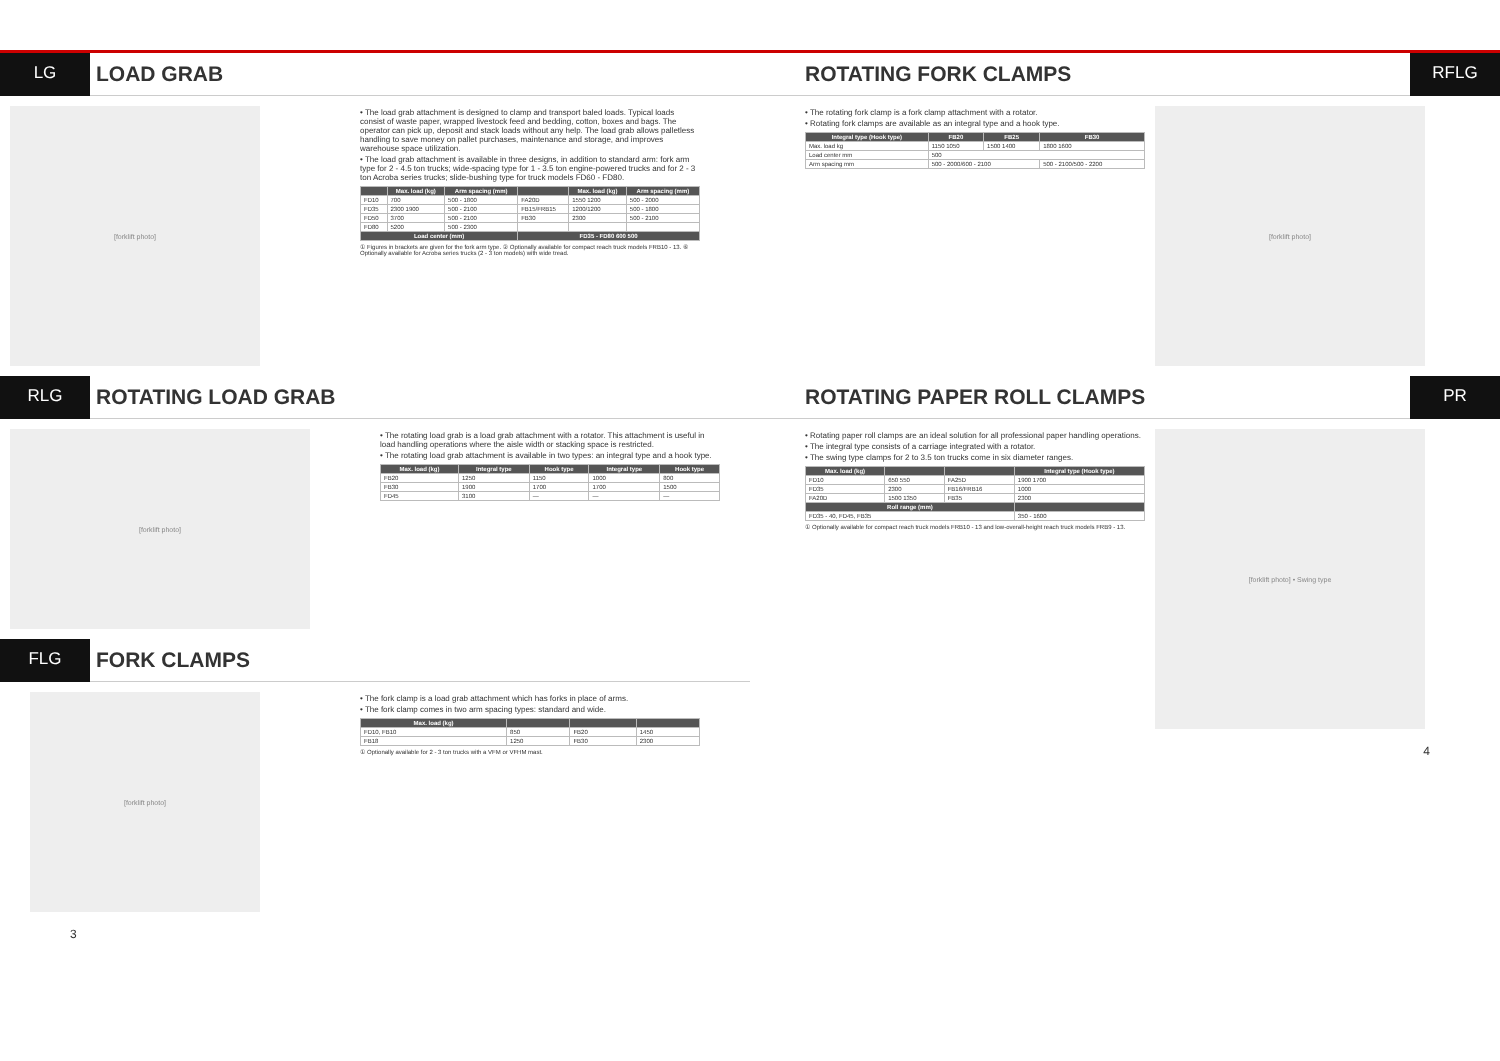LG
LOAD GRAB
[forklift photo]
• The load grab attachment is designed to clamp and transport baled loads. Typical loads consist of waste paper, wrapped livestock feed and bedding, cotton, boxes and bags. The operator can pick up, deposit and stack loads without any help. The load grab allows palletless handling to save money on pallet purchases, maintenance and storage, and improves warehouse space utilization.
• The load grab attachment is available in three designs, in addition to standard arm: fork arm type for 2 - 4.5 ton trucks; wide-spacing type for 1 - 3.5 ton engine-powered trucks and for 2 - 3 ton Acroba series trucks; slide-bushing type for truck models FD60 - FD80.
| | Max. load (kg) | Arm spacing (mm) | | Max. load (kg) | Arm spacing (mm) |
| --- | --- | --- | --- | --- | --- |
| FD10 | 700 | 500 - 1800 | FA20D | 1550 1200 | 500 - 2000 |
| FD35 | 2300 1900 | 500 - 2100 | FB15/FRB15 | 1200/1200 | 500 - 1800 |
| FD50 | 3700 | 500 - 2100 | FB30 | 2300 | 500 - 2100 |
| FD80 | 5200 | 500 - 2300 | | | |
| Load center (mm) | | | FD35 - FD80 600 500 | | |
① Figures in brackets are given for the fork arm type. ② Optionally available for compact reach truck models FRB10 - 13. ⑥ Optionally available for Acroba series trucks (2 - 3 ton models) with wide tread.
RLG
ROTATING LOAD GRAB
[forklift photo]
• The rotating load grab is a load grab attachment with a rotator. This attachment is useful in load handling operations where the aisle width or stacking space is restricted.
• The rotating load grab attachment is available in two types: an integral type and a hook type.
| Max. load (kg) | Integral type | Hook type | Integral type | Hook type |
| --- | --- | --- | --- | --- |
| FB20 | 1250 | 1150 | 1000 | 800 |
| FB30 | 1900 | 1700 | 1700 | 1500 |
| FD45 | 3100 | — | — | — |
FLG
FORK CLAMPS
[forklift photo]
• The fork clamp is a load grab attachment which has forks in place of arms.
• The fork clamp comes in two arm spacing types: standard and wide.
| Max. load (kg) | | | |
| --- | --- | --- | --- |
| FD10, FB10 | 850 | FB20 | 1450 |
| FB18 | 1250 | FB30 | 2300 |
① Optionally available for 2 - 3 ton trucks with a VFM or VFHM mast.
3
ROTATING FORK CLAMPS
RFLG
• The rotating fork clamp is a fork clamp attachment with a rotator.
• Rotating fork clamps are available as an integral type and a hook type.
| Integral type (Hook type) | FB20 | FB25 | FB30 |
| --- | --- | --- | --- |
| Max. load kg | 1150 1050 | 1500 1400 | 1800 1600 |
| Load center mm | 500 | | |
| Arm spacing mm | 500 - 2000/600 - 2100 | | 500 - 2100/500 - 2200 |
[forklift photo]
ROTATING PAPER ROLL CLAMPS
PR
• Rotating paper roll clamps are an ideal solution for all professional paper handling operations.
• The integral type consists of a carriage integrated with a rotator.
• The swing type clamps for 2 to 3.5 ton trucks come in six diameter ranges.
| Max. load (kg) | | | Integral type (Hook type) |
| --- | --- | --- | --- |
| FD10 | 650 550 | FA25D | 1900 1700 |
| FD35 | 2300 | FB16/FRB16 | 1000 |
| FA20D | 1500 1350 | FB35 | 2300 |
| Roll range (mm) | | | |
| FD35 - 40, FD45, FB35 | | | 350 - 1600 |
① Optionally available for compact reach truck models FRB10 - 13 and low-overall-height reach truck models FRB9 - 13.
[forklift photo] • Swing type
4